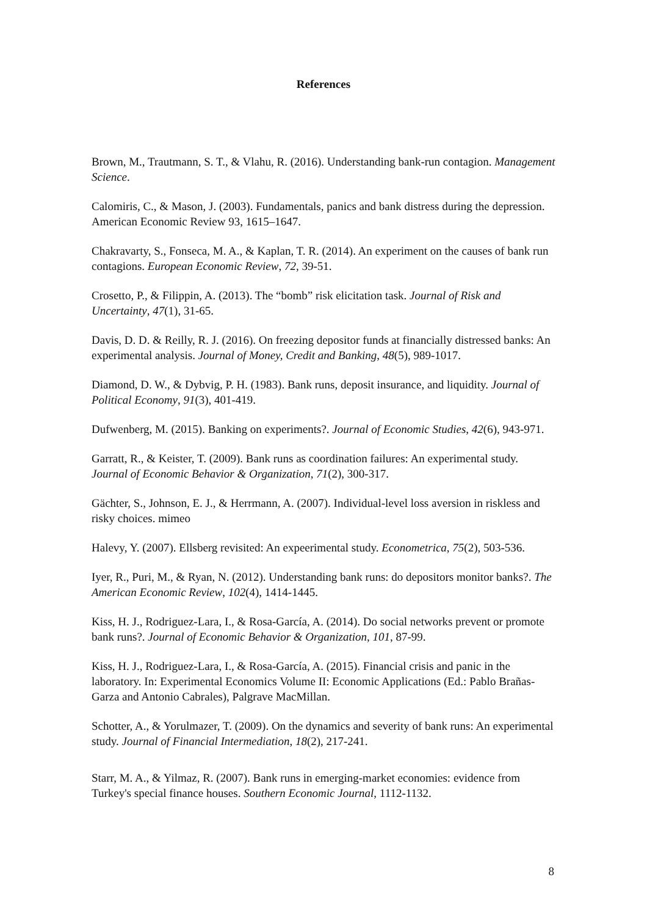References
Brown, M., Trautmann, S. T., & Vlahu, R. (2016). Understanding bank-run contagion. Management Science.
Calomiris, C., & Mason, J. (2003). Fundamentals, panics and bank distress during the depression. American Economic Review 93, 1615–1647.
Chakravarty, S., Fonseca, M. A., & Kaplan, T. R. (2014). An experiment on the causes of bank run contagions. European Economic Review, 72, 39-51.
Crosetto, P., & Filippin, A. (2013). The “bomb” risk elicitation task. Journal of Risk and Uncertainty, 47(1), 31-65.
Davis, D. D. & Reilly, R. J. (2016). On freezing depositor funds at financially distressed banks: An experimental analysis. Journal of Money, Credit and Banking, 48(5), 989-1017.
Diamond, D. W., & Dybvig, P. H. (1983). Bank runs, deposit insurance, and liquidity. Journal of Political Economy, 91(3), 401-419.
Dufwenberg, M. (2015). Banking on experiments?. Journal of Economic Studies, 42(6), 943-971.
Garratt, R., & Keister, T. (2009). Bank runs as coordination failures: An experimental study. Journal of Economic Behavior & Organization, 71(2), 300-317.
Gächter, S., Johnson, E. J., & Herrmann, A. (2007). Individual-level loss aversion in riskless and risky choices. mimeo
Halevy, Y. (2007). Ellsberg revisited: An expeerimental study. Econometrica, 75(2), 503-536.
Iyer, R., Puri, M., & Ryan, N. (2012). Understanding bank runs: do depositors monitor banks?. The American Economic Review, 102(4), 1414-1445.
Kiss, H. J., Rodriguez-Lara, I., & Rosa-García, A. (2014). Do social networks prevent or promote bank runs?. Journal of Economic Behavior & Organization, 101, 87-99.
Kiss, H. J., Rodriguez-Lara, I., & Rosa-García, A. (2015). Financial crisis and panic in the laboratory. In: Experimental Economics Volume II: Economic Applications (Ed.: Pablo Brañas-Garza and Antonio Cabrales), Palgrave MacMillan.
Schotter, A., & Yorulmazer, T. (2009). On the dynamics and severity of bank runs: An experimental study. Journal of Financial Intermediation, 18(2), 217-241.
Starr, M. A., & Yilmaz, R. (2007). Bank runs in emerging-market economies: evidence from Turkey's special finance houses. Southern Economic Journal, 1112-1132.
8